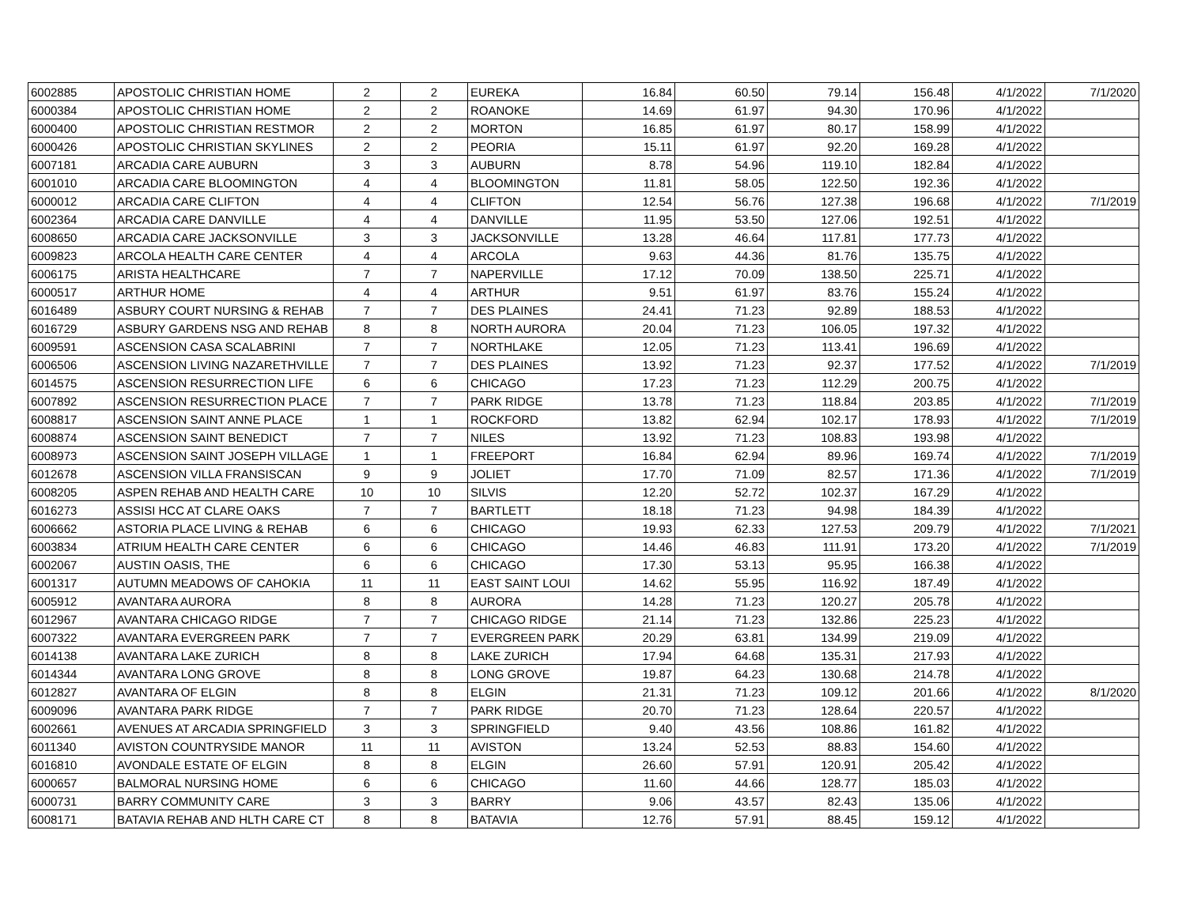| 6002885 | APOSTOLIC CHRISTIAN HOME | 2 | 2 | EUREKA | 16.84 | 60.50 | 79.14 | 156.48 | 4/1/2022 | 7/1/2020 |
| 6000384 | APOSTOLIC CHRISTIAN HOME | 2 | 2 | ROANOKE | 14.69 | 61.97 | 94.30 | 170.96 | 4/1/2022 | |
| 6000400 | APOSTOLIC CHRISTIAN RESTMOR | 2 | 2 | MORTON | 16.85 | 61.97 | 80.17 | 158.99 | 4/1/2022 | |
| 6000426 | APOSTOLIC CHRISTIAN SKYLINES | 2 | 2 | PEORIA | 15.11 | 61.97 | 92.20 | 169.28 | 4/1/2022 | |
| 6007181 | ARCADIA CARE AUBURN | 3 | 3 | AUBURN | 8.78 | 54.96 | 119.10 | 182.84 | 4/1/2022 | |
| 6001010 | ARCADIA CARE BLOOMINGTON | 4 | 4 | BLOOMINGTON | 11.81 | 58.05 | 122.50 | 192.36 | 4/1/2022 | |
| 6000012 | ARCADIA CARE CLIFTON | 4 | 4 | CLIFTON | 12.54 | 56.76 | 127.38 | 196.68 | 4/1/2022 | 7/1/2019 |
| 6002364 | ARCADIA CARE DANVILLE | 4 | 4 | DANVILLE | 11.95 | 53.50 | 127.06 | 192.51 | 4/1/2022 | |
| 6008650 | ARCADIA CARE JACKSONVILLE | 3 | 3 | JACKSONVILLE | 13.28 | 46.64 | 117.81 | 177.73 | 4/1/2022 | |
| 6009823 | ARCOLA HEALTH CARE CENTER | 4 | 4 | ARCOLA | 9.63 | 44.36 | 81.76 | 135.75 | 4/1/2022 | |
| 6006175 | ARISTA HEALTHCARE | 7 | 7 | NAPERVILLE | 17.12 | 70.09 | 138.50 | 225.71 | 4/1/2022 | |
| 6000517 | ARTHUR HOME | 4 | 4 | ARTHUR | 9.51 | 61.97 | 83.76 | 155.24 | 4/1/2022 | |
| 6016489 | ASBURY COURT NURSING & REHAB | 7 | 7 | DES PLAINES | 24.41 | 71.23 | 92.89 | 188.53 | 4/1/2022 | |
| 6016729 | ASBURY GARDENS NSG AND REHAB | 8 | 8 | NORTH AURORA | 20.04 | 71.23 | 106.05 | 197.32 | 4/1/2022 | |
| 6009591 | ASCENSION CASA SCALABRINI | 7 | 7 | NORTHLAKE | 12.05 | 71.23 | 113.41 | 196.69 | 4/1/2022 | |
| 6006506 | ASCENSION LIVING NAZARETHVILLE | 7 | 7 | DES PLAINES | 13.92 | 71.23 | 92.37 | 177.52 | 4/1/2022 | 7/1/2019 |
| 6014575 | ASCENSION RESURRECTION LIFE | 6 | 6 | CHICAGO | 17.23 | 71.23 | 112.29 | 200.75 | 4/1/2022 | |
| 6007892 | ASCENSION RESURRECTION PLACE | 7 | 7 | PARK RIDGE | 13.78 | 71.23 | 118.84 | 203.85 | 4/1/2022 | 7/1/2019 |
| 6008817 | ASCENSION SAINT ANNE PLACE | 1 | 1 | ROCKFORD | 13.82 | 62.94 | 102.17 | 178.93 | 4/1/2022 | 7/1/2019 |
| 6008874 | ASCENSION SAINT BENEDICT | 7 | 7 | NILES | 13.92 | 71.23 | 108.83 | 193.98 | 4/1/2022 | |
| 6008973 | ASCENSION SAINT JOSEPH VILLAGE | 1 | 1 | FREEPORT | 16.84 | 62.94 | 89.96 | 169.74 | 4/1/2022 | 7/1/2019 |
| 6012678 | ASCENSION VILLA FRANSISCAN | 9 | 9 | JOLIET | 17.70 | 71.09 | 82.57 | 171.36 | 4/1/2022 | 7/1/2019 |
| 6008205 | ASPEN REHAB AND HEALTH CARE | 10 | 10 | SILVIS | 12.20 | 52.72 | 102.37 | 167.29 | 4/1/2022 | |
| 6016273 | ASSISI HCC AT CLARE OAKS | 7 | 7 | BARTLETT | 18.18 | 71.23 | 94.98 | 184.39 | 4/1/2022 | |
| 6006662 | ASTORIA PLACE LIVING & REHAB | 6 | 6 | CHICAGO | 19.93 | 62.33 | 127.53 | 209.79 | 4/1/2022 | 7/1/2021 |
| 6003834 | ATRIUM HEALTH CARE CENTER | 6 | 6 | CHICAGO | 14.46 | 46.83 | 111.91 | 173.20 | 4/1/2022 | 7/1/2019 |
| 6002067 | AUSTIN OASIS, THE | 6 | 6 | CHICAGO | 17.30 | 53.13 | 95.95 | 166.38 | 4/1/2022 | |
| 6001317 | AUTUMN MEADOWS OF CAHOKIA | 11 | 11 | EAST SAINT LOUI | 14.62 | 55.95 | 116.92 | 187.49 | 4/1/2022 | |
| 6005912 | AVANTARA AURORA | 8 | 8 | AURORA | 14.28 | 71.23 | 120.27 | 205.78 | 4/1/2022 | |
| 6012967 | AVANTARA CHICAGO RIDGE | 7 | 7 | CHICAGO RIDGE | 21.14 | 71.23 | 132.86 | 225.23 | 4/1/2022 | |
| 6007322 | AVANTARA EVERGREEN PARK | 7 | 7 | EVERGREEN PARK | 20.29 | 63.81 | 134.99 | 219.09 | 4/1/2022 | |
| 6014138 | AVANTARA LAKE ZURICH | 8 | 8 | LAKE ZURICH | 17.94 | 64.68 | 135.31 | 217.93 | 4/1/2022 | |
| 6014344 | AVANTARA LONG GROVE | 8 | 8 | LONG GROVE | 19.87 | 64.23 | 130.68 | 214.78 | 4/1/2022 | |
| 6012827 | AVANTARA OF ELGIN | 8 | 8 | ELGIN | 21.31 | 71.23 | 109.12 | 201.66 | 4/1/2022 | 8/1/2020 |
| 6009096 | AVANTARA PARK RIDGE | 7 | 7 | PARK RIDGE | 20.70 | 71.23 | 128.64 | 220.57 | 4/1/2022 | |
| 6002661 | AVENUES AT ARCADIA SPRINGFIELD | 3 | 3 | SPRINGFIELD | 9.40 | 43.56 | 108.86 | 161.82 | 4/1/2022 | |
| 6011340 | AVISTON COUNTRYSIDE MANOR | 11 | 11 | AVISTON | 13.24 | 52.53 | 88.83 | 154.60 | 4/1/2022 | |
| 6016810 | AVONDALE ESTATE OF ELGIN | 8 | 8 | ELGIN | 26.60 | 57.91 | 120.91 | 205.42 | 4/1/2022 | |
| 6000657 | BALMORAL NURSING HOME | 6 | 6 | CHICAGO | 11.60 | 44.66 | 128.77 | 185.03 | 4/1/2022 | |
| 6000731 | BARRY COMMUNITY CARE | 3 | 3 | BARRY | 9.06 | 43.57 | 82.43 | 135.06 | 4/1/2022 | |
| 6008171 | BATAVIA REHAB AND HLTH CARE CT | 8 | 8 | BATAVIA | 12.76 | 57.91 | 88.45 | 159.12 | 4/1/2022 | |